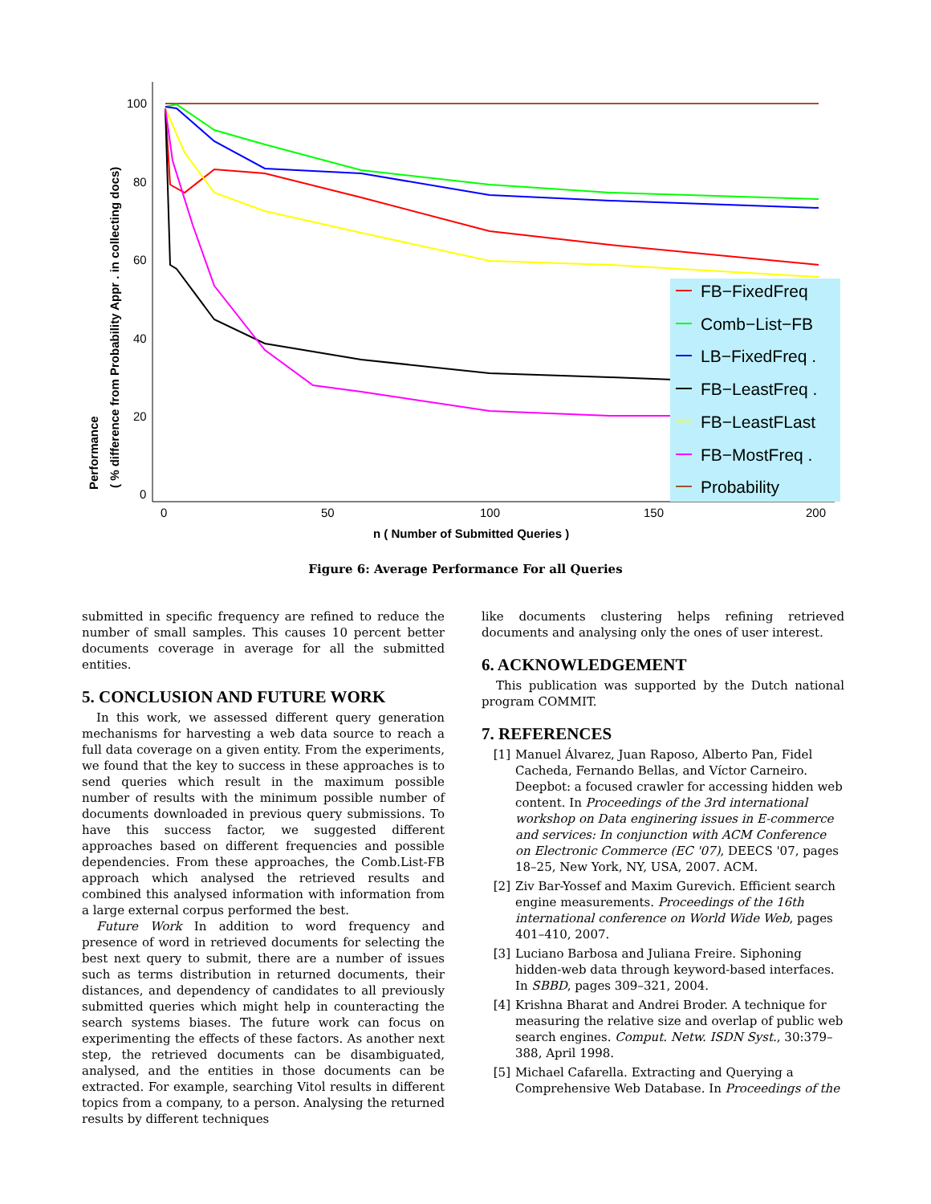100
80
60
40
20
0
0
50
100
150
200
n ( Number of Submitted Queries )
Performance
( % difference from Probability Appr . in collecting docs)
FB−FixedFreq
Comb−List−FB
LB−FixedFreq .
FB−LeastFreq .
FB−LeastFLast
FB−MostFreq .
Probability
Figure 6: Average Performance For all Queries
submitted in specific frequency are refined to reduce the number of small samples. This causes 10 percent better documents coverage in average for all the submitted entities.
5. CONCLUSION AND FUTURE WORK
In this work, we assessed different query generation mechanisms for harvesting a web data source to reach a full data coverage on a given entity. From the experiments, we found that the key to success in these approaches is to send queries which result in the maximum possible number of results with the minimum possible number of documents downloaded in previous query submissions. To have this success factor, we suggested different approaches based on different frequencies and possible dependencies. From these approaches, the Comb.List-FB approach which analysed the retrieved results and combined this analysed information with information from a large external corpus performed the best.
Future Work In addition to word frequency and presence of word in retrieved documents for selecting the best next query to submit, there are a number of issues such as terms distribution in returned documents, their distances, and dependency of candidates to all previously submitted queries which might help in counteracting the search systems biases. The future work can focus on experimenting the effects of these factors. As another next step, the retrieved documents can be disambiguated, analysed, and the entities in those documents can be extracted. For example, searching Vitol results in different topics from a company, to a person. Analysing the returned results by different techniques
like documents clustering helps refining retrieved documents and analysing only the ones of user interest.
6. ACKNOWLEDGEMENT
This publication was supported by the Dutch national program COMMIT.
7. REFERENCES
[1] Manuel Álvarez, Juan Raposo, Alberto Pan, Fidel Cacheda, Fernando Bellas, and Víctor Carneiro. Deepbot: a focused crawler for accessing hidden web content. In Proceedings of the 3rd international workshop on Data enginering issues in E-commerce and services: In conjunction with ACM Conference on Electronic Commerce (EC '07), DEECS '07, pages 18–25, New York, NY, USA, 2007. ACM.
[2] Ziv Bar-Yossef and Maxim Gurevich. Efficient search engine measurements. Proceedings of the 16th international conference on World Wide Web, pages 401–410, 2007.
[3] Luciano Barbosa and Juliana Freire. Siphoning hidden-web data through keyword-based interfaces. In SBBD, pages 309–321, 2004.
[4] Krishna Bharat and Andrei Broder. A technique for measuring the relative size and overlap of public web search engines. Comput. Netw. ISDN Syst., 30:379–388, April 1998.
[5] Michael Cafarella. Extracting and Querying a Comprehensive Web Database. In Proceedings of the